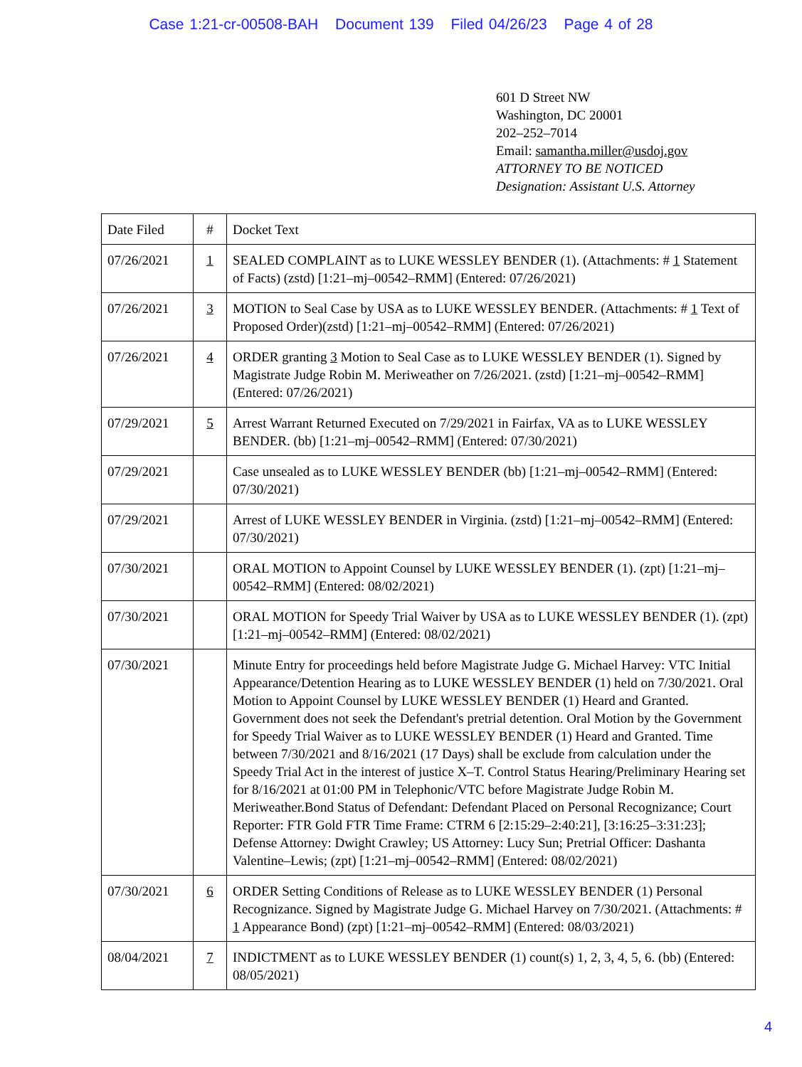Case 1:21-cr-00508-BAH Document 139 Filed 04/26/23 Page 4 of 28
601 D Street NW
Washington, DC 20001
202–252–7014
Email: samantha.miller@usdoj.gov
ATTORNEY TO BE NOTICED
Designation: Assistant U.S. Attorney
| Date Filed | # | Docket Text |
| 07/26/2021 | 1 | SEALED COMPLAINT as to LUKE WESSLEY BENDER (1). (Attachments: # 1 Statement of Facts) (zstd) [1:21–mj–00542–RMM] (Entered: 07/26/2021) |
| 07/26/2021 | 3 | MOTION to Seal Case by USA as to LUKE WESSLEY BENDER. (Attachments: # 1 Text of Proposed Order)(zstd) [1:21–mj–00542–RMM] (Entered: 07/26/2021) |
| 07/26/2021 | 4 | ORDER granting 3 Motion to Seal Case as to LUKE WESSLEY BENDER (1). Signed by Magistrate Judge Robin M. Meriweather on 7/26/2021. (zstd) [1:21–mj–00542–RMM] (Entered: 07/26/2021) |
| 07/29/2021 | 5 | Arrest Warrant Returned Executed on 7/29/2021 in Fairfax, VA as to LUKE WESSLEY BENDER. (bb) [1:21–mj–00542–RMM] (Entered: 07/30/2021) |
| 07/29/2021 | | Case unsealed as to LUKE WESSLEY BENDER (bb) [1:21–mj–00542–RMM] (Entered: 07/30/2021) |
| 07/29/2021 | | Arrest of LUKE WESSLEY BENDER in Virginia. (zstd) [1:21–mj–00542–RMM] (Entered: 07/30/2021) |
| 07/30/2021 | | ORAL MOTION to Appoint Counsel by LUKE WESSLEY BENDER (1). (zpt) [1:21–mj–00542–RMM] (Entered: 08/02/2021) |
| 07/30/2021 | | ORAL MOTION for Speedy Trial Waiver by USA as to LUKE WESSLEY BENDER (1). (zpt) [1:21–mj–00542–RMM] (Entered: 08/02/2021) |
| 07/30/2021 | | Minute Entry for proceedings held before Magistrate Judge G. Michael Harvey: VTC Initial Appearance/Detention Hearing as to LUKE WESSLEY BENDER (1) held on 7/30/2021. Oral Motion to Appoint Counsel by LUKE WESSLEY BENDER (1) Heard and Granted. Government does not seek the Defendant's pretrial detention. Oral Motion by the Government for Speedy Trial Waiver as to LUKE WESSLEY BENDER (1) Heard and Granted. Time between 7/30/2021 and 8/16/2021 (17 Days) shall be exclude from calculation under the Speedy Trial Act in the interest of justice X–T. Control Status Hearing/Preliminary Hearing set for 8/16/2021 at 01:00 PM in Telephonic/VTC before Magistrate Judge Robin M. Meriweather.Bond Status of Defendant: Defendant Placed on Personal Recognizance; Court Reporter: FTR Gold FTR Time Frame: CTRM 6 [2:15:29–2:40:21], [3:16:25–3:31:23]; Defense Attorney: Dwight Crawley; US Attorney: Lucy Sun; Pretrial Officer: Dashanta Valentine–Lewis; (zpt) [1:21–mj–00542–RMM] (Entered: 08/02/2021) |
| 07/30/2021 | 6 | ORDER Setting Conditions of Release as to LUKE WESSLEY BENDER (1) Personal Recognizance. Signed by Magistrate Judge G. Michael Harvey on 7/30/2021. (Attachments: # 1 Appearance Bond) (zpt) [1:21–mj–00542–RMM] (Entered: 08/03/2021) |
| 08/04/2021 | 7 | INDICTMENT as to LUKE WESSLEY BENDER (1) count(s) 1, 2, 3, 4, 5, 6. (bb) (Entered: 08/05/2021) |
4